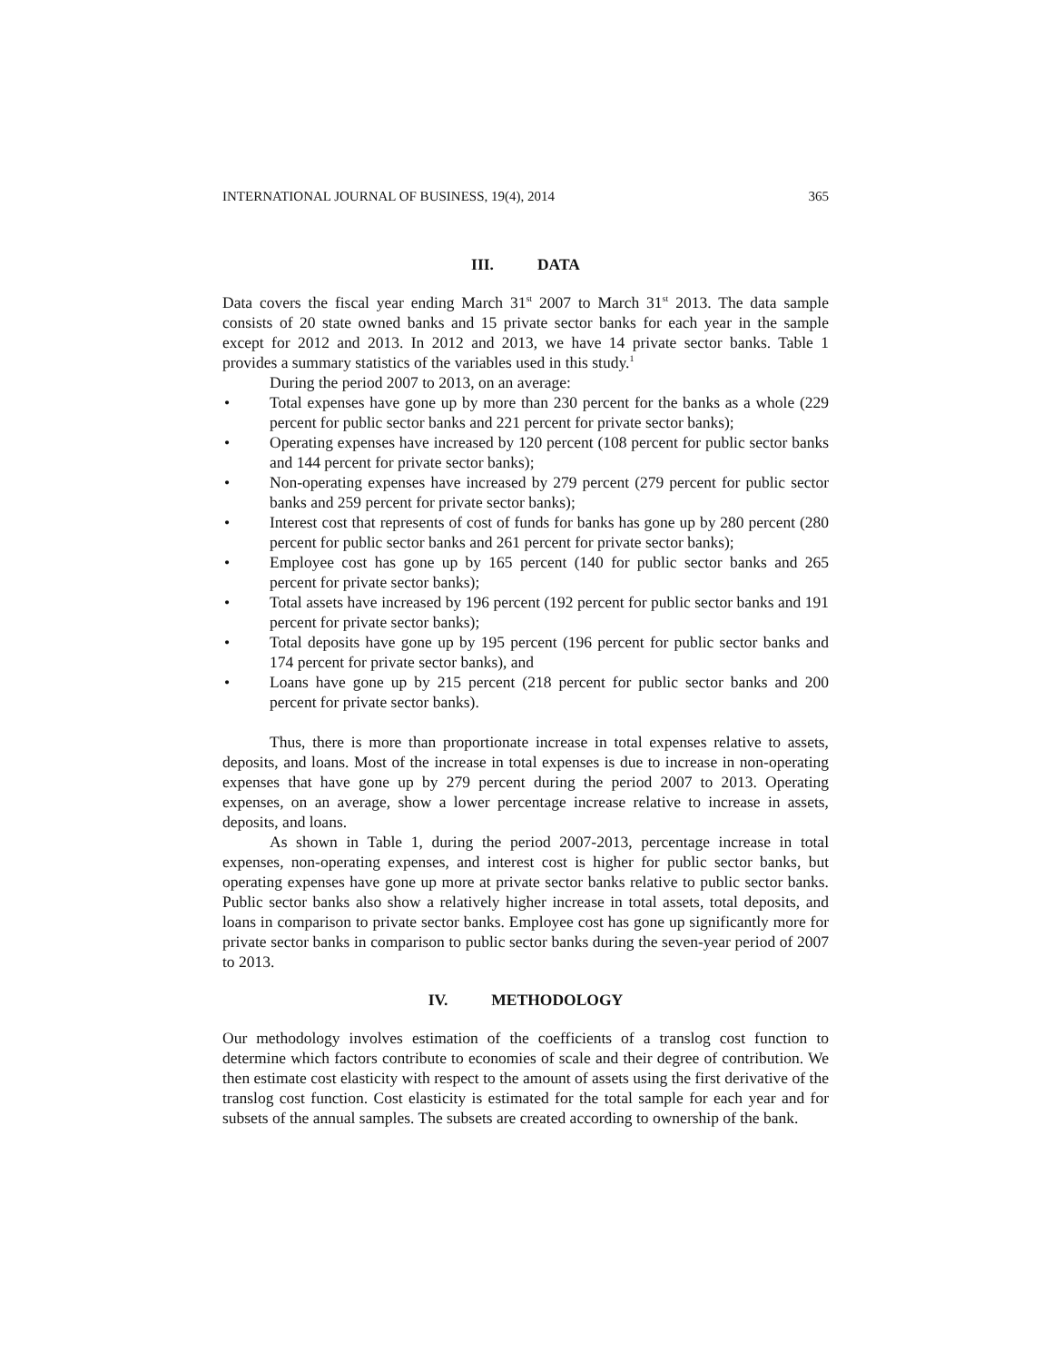INTERNATIONAL JOURNAL OF BUSINESS, 19(4), 2014 365
III. DATA
Data covers the fiscal year ending March 31<sup>st</sup> 2007 to March 31<sup>st</sup> 2013. The data sample consists of 20 state owned banks and 15 private sector banks for each year in the sample except for 2012 and 2013. In 2012 and 2013, we have 14 private sector banks. Table 1 provides a summary statistics of the variables used in this study.<sup>1</sup>
During the period 2007 to 2013, on an average:
Total expenses have gone up by more than 230 percent for the banks as a whole (229 percent for public sector banks and 221 percent for private sector banks);
Operating expenses have increased by 120 percent (108 percent for public sector banks and 144 percent for private sector banks);
Non-operating expenses have increased by 279 percent (279 percent for public sector banks and 259 percent for private sector banks);
Interest cost that represents of cost of funds for banks has gone up by 280 percent (280 percent for public sector banks and 261 percent for private sector banks);
Employee cost has gone up by 165 percent (140 for public sector banks and 265 percent for private sector banks);
Total assets have increased by 196 percent (192 percent for public sector banks and 191 percent for private sector banks);
Total deposits have gone up by 195 percent (196 percent for public sector banks and 174 percent for private sector banks), and
Loans have gone up by 215 percent (218 percent for public sector banks and 200 percent for private sector banks).
Thus, there is more than proportionate increase in total expenses relative to assets, deposits, and loans. Most of the increase in total expenses is due to increase in non-operating expenses that have gone up by 279 percent during the period 2007 to 2013. Operating expenses, on an average, show a lower percentage increase relative to increase in assets, deposits, and loans.
As shown in Table 1, during the period 2007-2013, percentage increase in total expenses, non-operating expenses, and interest cost is higher for public sector banks, but operating expenses have gone up more at private sector banks relative to public sector banks. Public sector banks also show a relatively higher increase in total assets, total deposits, and loans in comparison to private sector banks. Employee cost has gone up significantly more for private sector banks in comparison to public sector banks during the seven-year period of 2007 to 2013.
IV. METHODOLOGY
Our methodology involves estimation of the coefficients of a translog cost function to determine which factors contribute to economies of scale and their degree of contribution. We then estimate cost elasticity with respect to the amount of assets using the first derivative of the translog cost function. Cost elasticity is estimated for the total sample for each year and for subsets of the annual samples. The subsets are created according to ownership of the bank.